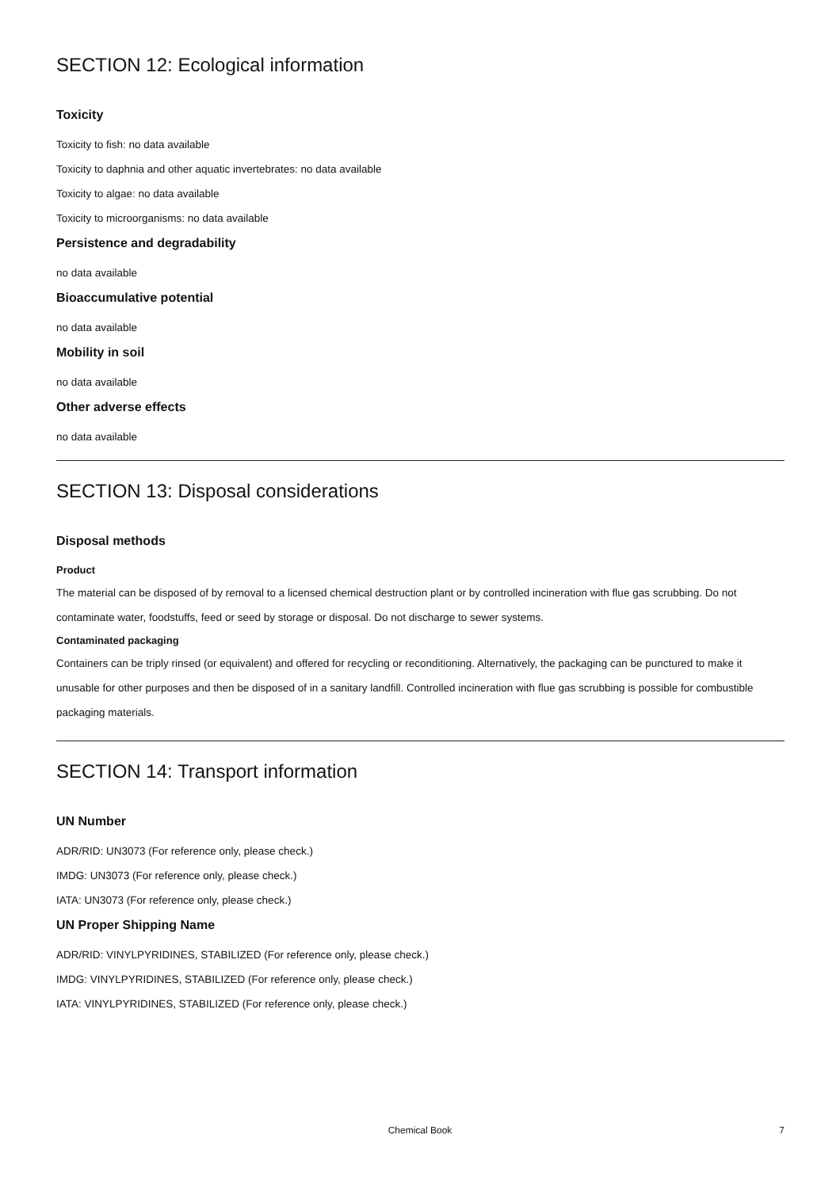SECTION 12: Ecological information
Toxicity
Toxicity to fish: no data available
Toxicity to daphnia and other aquatic invertebrates: no data available
Toxicity to algae: no data available
Toxicity to microorganisms: no data available
Persistence and degradability
no data available
Bioaccumulative potential
no data available
Mobility in soil
no data available
Other adverse effects
no data available
SECTION 13: Disposal considerations
Disposal methods
Product
The material can be disposed of by removal to a licensed chemical destruction plant or by controlled incineration with flue gas scrubbing. Do not contaminate water, foodstuffs, feed or seed by storage or disposal. Do not discharge to sewer systems.
Contaminated packaging
Containers can be triply rinsed (or equivalent) and offered for recycling or reconditioning. Alternatively, the packaging can be punctured to make it unusable for other purposes and then be disposed of in a sanitary landfill. Controlled incineration with flue gas scrubbing is possible for combustible packaging materials.
SECTION 14: Transport information
UN Number
ADR/RID: UN3073 (For reference only, please check.)
IMDG: UN3073 (For reference only, please check.)
IATA: UN3073 (For reference only, please check.)
UN Proper Shipping Name
ADR/RID: VINYLPYRIDINES, STABILIZED (For reference only, please check.)
IMDG: VINYLPYRIDINES, STABILIZED (For reference only, please check.)
IATA: VINYLPYRIDINES, STABILIZED (For reference only, please check.)
Chemical Book
7